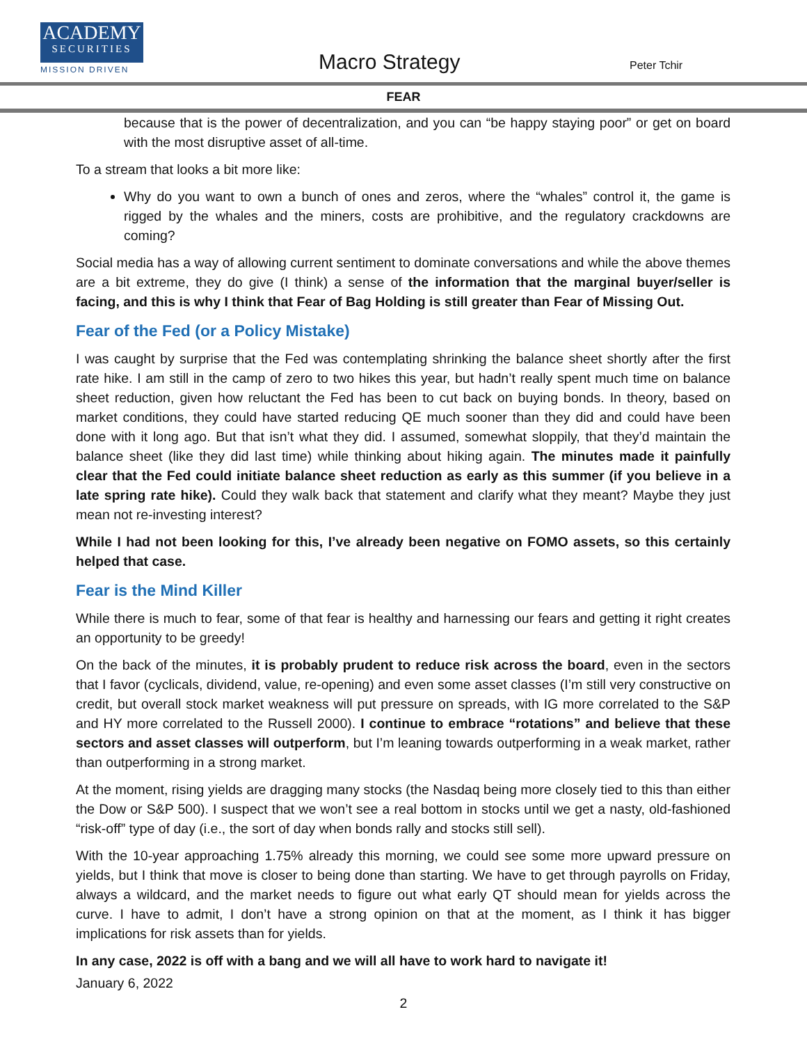ACADEMY
SECURITIES
MISSION DRIVEN
Macro Strategy Peter Tchir
FEAR
because that is the power of decentralization, and you can “be happy staying poor” or get on board with the most disruptive asset of all-time.
To a stream that looks a bit more like:
Why do you want to own a bunch of ones and zeros, where the “whales” control it, the game is rigged by the whales and the miners, costs are prohibitive, and the regulatory crackdowns are coming?
Social media has a way of allowing current sentiment to dominate conversations and while the above themes are a bit extreme, they do give (I think) a sense of the information that the marginal buyer/seller is facing, and this is why I think that Fear of Bag Holding is still greater than Fear of Missing Out.
Fear of the Fed (or a Policy Mistake)
I was caught by surprise that the Fed was contemplating shrinking the balance sheet shortly after the first rate hike. I am still in the camp of zero to two hikes this year, but hadn’t really spent much time on balance sheet reduction, given how reluctant the Fed has been to cut back on buying bonds. In theory, based on market conditions, they could have started reducing QE much sooner than they did and could have been done with it long ago. But that isn’t what they did. I assumed, somewhat sloppily, that they’d maintain the balance sheet (like they did last time) while thinking about hiking again. The minutes made it painfully clear that the Fed could initiate balance sheet reduction as early as this summer (if you believe in a late spring rate hike). Could they walk back that statement and clarify what they meant? Maybe they just mean not re-investing interest?
While I had not been looking for this, I’ve already been negative on FOMO assets, so this certainly helped that case.
Fear is the Mind Killer
While there is much to fear, some of that fear is healthy and harnessing our fears and getting it right creates an opportunity to be greedy!
On the back of the minutes, it is probably prudent to reduce risk across the board, even in the sectors that I favor (cyclicals, dividend, value, re-opening) and even some asset classes (I’m still very constructive on credit, but overall stock market weakness will put pressure on spreads, with IG more correlated to the S&P and HY more correlated to the Russell 2000). I continue to embrace “rotations” and believe that these sectors and asset classes will outperform, but I’m leaning towards outperforming in a weak market, rather than outperforming in a strong market.
At the moment, rising yields are dragging many stocks (the Nasdaq being more closely tied to this than either the Dow or S&P 500). I suspect that we won’t see a real bottom in stocks until we get a nasty, old-fashioned “risk-off” type of day (i.e., the sort of day when bonds rally and stocks still sell).
With the 10-year approaching 1.75% already this morning, we could see some more upward pressure on yields, but I think that move is closer to being done than starting. We have to get through payrolls on Friday, always a wildcard, and the market needs to figure out what early QT should mean for yields across the curve. I have to admit, I don’t have a strong opinion on that at the moment, as I think it has bigger implications for risk assets than for yields.
In any case, 2022 is off with a bang and we will all have to work hard to navigate it!
January 6, 2022
2